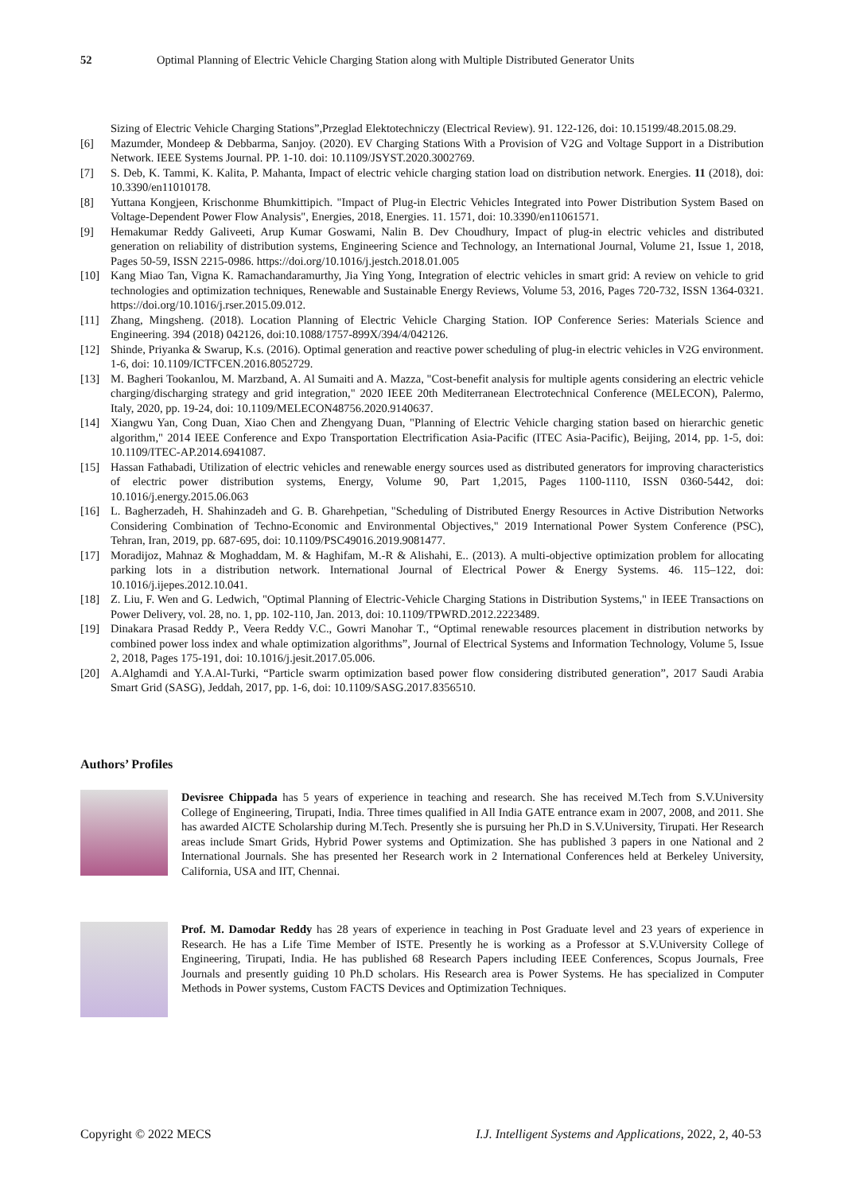52 Optimal Planning of Electric Vehicle Charging Station along with Multiple Distributed Generator Units
Sizing of Electric Vehicle Charging Stations”,Przeglad Elektotechniczy (Electrical Review). 91. 122-126, doi: 10.15199/48.2015.08.29.
[6] Mazumder, Mondeep & Debbarma, Sanjoy. (2020). EV Charging Stations With a Provision of V2G and Voltage Support in a Distribution Network. IEEE Systems Journal. PP. 1-10. doi: 10.1109/JSYST.2020.3002769.
[7] S. Deb, K. Tammi, K. Kalita, P. Mahanta, Impact of electric vehicle charging station load on distribution network. Energies. 11 (2018), doi: 10.3390/en11010178.
[8] Yuttana Kongjeen, Krischonme Bhumkittipich. "Impact of Plug-in Electric Vehicles Integrated into Power Distribution System Based on Voltage-Dependent Power Flow Analysis", Energies, 2018, Energies. 11. 1571, doi: 10.3390/en11061571.
[9] Hemakumar Reddy Galiveeti, Arup Kumar Goswami, Nalin B. Dev Choudhury, Impact of plug-in electric vehicles and distributed generation on reliability of distribution systems, Engineering Science and Technology, an International Journal, Volume 21, Issue 1, 2018, Pages 50-59, ISSN 2215-0986. https://doi.org/10.1016/j.jestch.2018.01.005
[10] Kang Miao Tan, Vigna K. Ramachandaramurthy, Jia Ying Yong, Integration of electric vehicles in smart grid: A review on vehicle to grid technologies and optimization techniques, Renewable and Sustainable Energy Reviews, Volume 53, 2016, Pages 720-732, ISSN 1364-0321. https://doi.org/10.1016/j.rser.2015.09.012.
[11] Zhang, Mingsheng. (2018). Location Planning of Electric Vehicle Charging Station. IOP Conference Series: Materials Science and Engineering. 394 (2018) 042126, doi:10.1088/1757-899X/394/4/042126.
[12] Shinde, Priyanka & Swarup, K.s. (2016). Optimal generation and reactive power scheduling of plug-in electric vehicles in V2G environment. 1-6, doi: 10.1109/ICTFCEN.2016.8052729.
[13] M. Bagheri Tookanlou, M. Marzband, A. Al Sumaiti and A. Mazza, "Cost-benefit analysis for multiple agents considering an electric vehicle charging/discharging strategy and grid integration," 2020 IEEE 20th Mediterranean Electrotechnical Conference (MELECON), Palermo, Italy, 2020, pp. 19-24, doi: 10.1109/MELECON48756.2020.9140637.
[14] Xiangwu Yan, Cong Duan, Xiao Chen and Zhengyang Duan, "Planning of Electric Vehicle charging station based on hierarchic genetic algorithm," 2014 IEEE Conference and Expo Transportation Electrification Asia-Pacific (ITEC Asia-Pacific), Beijing, 2014, pp. 1-5, doi: 10.1109/ITEC-AP.2014.6941087.
[15] Hassan Fathabadi, Utilization of electric vehicles and renewable energy sources used as distributed generators for improving characteristics of electric power distribution systems, Energy, Volume 90, Part 1,2015, Pages 1100-1110, ISSN 0360-5442, doi: 10.1016/j.energy.2015.06.063
[16] L. Bagherzadeh, H. Shahinzadeh and G. B. Gharehpetian, "Scheduling of Distributed Energy Resources in Active Distribution Networks Considering Combination of Techno-Economic and Environmental Objectives," 2019 International Power System Conference (PSC), Tehran, Iran, 2019, pp. 687-695, doi: 10.1109/PSC49016.2019.9081477.
[17] Moradijoz, Mahnaz & Moghaddam, M. & Haghifam, M.-R & Alishahi, E.. (2013). A multi-objective optimization problem for allocating parking lots in a distribution network. International Journal of Electrical Power & Energy Systems. 46. 115–122, doi: 10.1016/j.ijepes.2012.10.041.
[18] Z. Liu, F. Wen and G. Ledwich, "Optimal Planning of Electric-Vehicle Charging Stations in Distribution Systems," in IEEE Transactions on Power Delivery, vol. 28, no. 1, pp. 102-110, Jan. 2013, doi: 10.1109/TPWRD.2012.2223489.
[19] Dinakara Prasad Reddy P., Veera Reddy V.C., Gowri Manohar T., “Optimal renewable resources placement in distribution networks by combined power loss index and whale optimization algorithms”, Journal of Electrical Systems and Information Technology, Volume 5, Issue 2, 2018, Pages 175-191, doi: 10.1016/j.jesit.2017.05.006.
[20] A.Alghamdi and Y.A.Al-Turki, “Particle swarm optimization based power flow considering distributed generation”, 2017 Saudi Arabia Smart Grid (SASG), Jeddah, 2017, pp. 1-6, doi: 10.1109/SASG.2017.8356510.
Authors’ Profiles
Devisree Chippada has 5 years of experience in teaching and research. She has received M.Tech from S.V.University College of Engineering, Tirupati, India. Three times qualified in All India GATE entrance exam in 2007, 2008, and 2011. She has awarded AICTE Scholarship during M.Tech. Presently she is pursuing her Ph.D in S.V.University, Tirupati. Her Research areas include Smart Grids, Hybrid Power systems and Optimization. She has published 3 papers in one National and 2 International Journals. She has presented her Research work in 2 International Conferences held at Berkeley University, California, USA and IIT, Chennai.
Prof. M. Damodar Reddy has 28 years of experience in teaching in Post Graduate level and 23 years of experience in Research. He has a Life Time Member of ISTE. Presently he is working as a Professor at S.V.University College of Engineering, Tirupati, India. He has published 68 Research Papers including IEEE Conferences, Scopus Journals, Free Journals and presently guiding 10 Ph.D scholars. His Research area is Power Systems. He has specialized in Computer Methods in Power systems, Custom FACTS Devices and Optimization Techniques.
Copyright © 2022 MECS I.J. Intelligent Systems and Applications, 2022, 2, 40-53